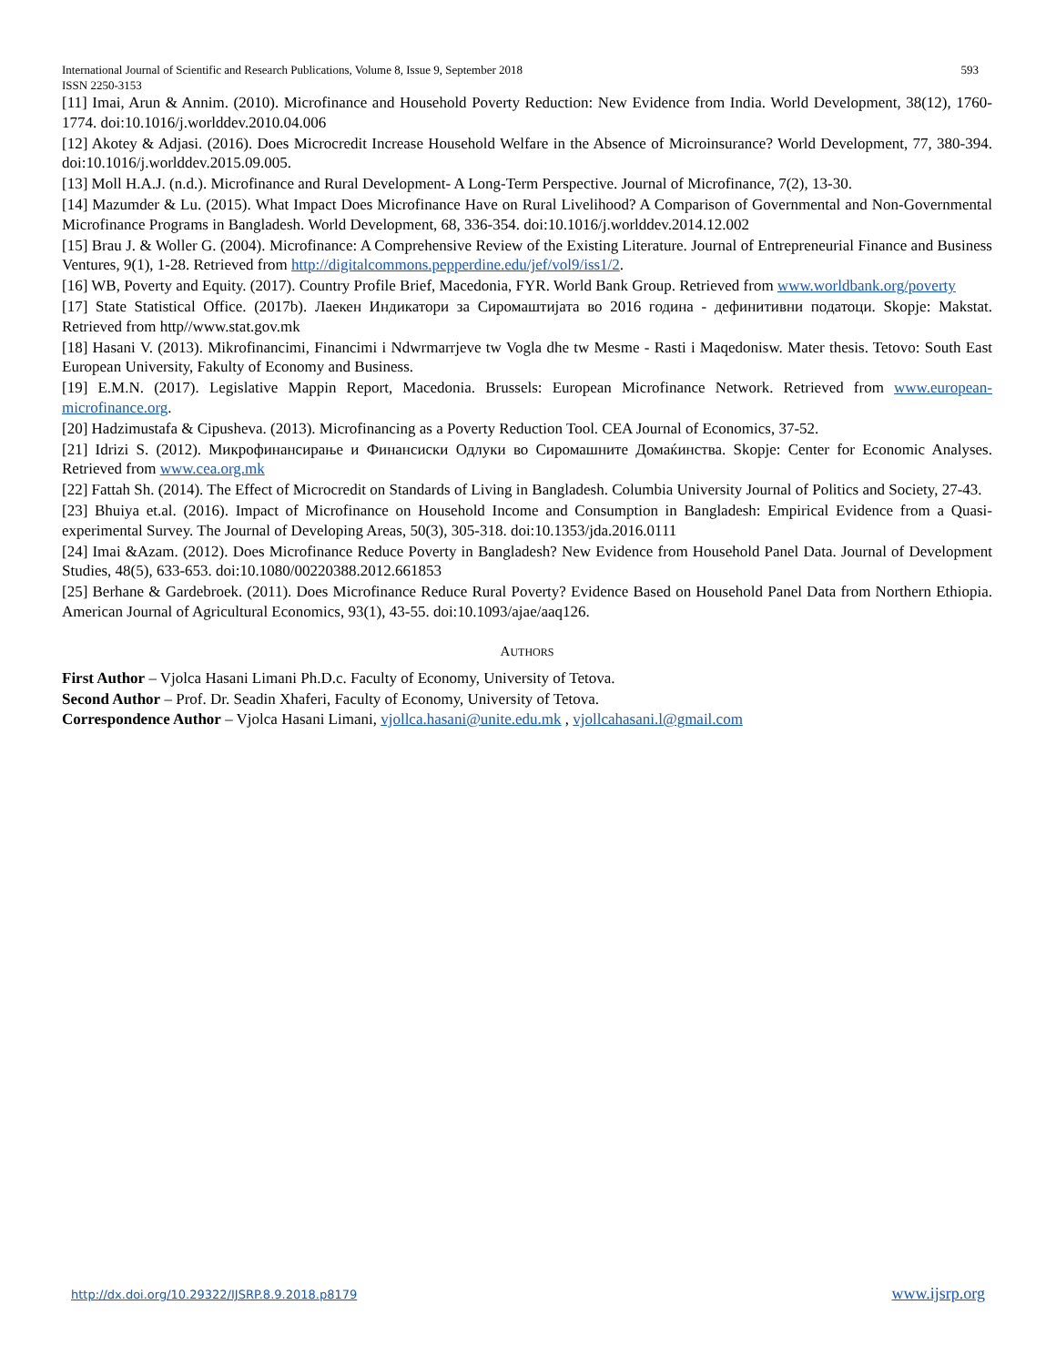International Journal of Scientific and Research Publications, Volume 8, Issue 9, September 2018 593
ISSN 2250-3153
[11] Imai, Arun & Annim. (2010). Microfinance and Household Poverty Reduction: New Evidence from India. World Development, 38(12), 1760-1774. doi:10.1016/j.worlddev.2010.04.006
[12] Akotey & Adjasi. (2016). Does Microcredit Increase Household Welfare in the Absence of Microinsurance? World Development, 77, 380-394. doi:10.1016/j.worlddev.2015.09.005.
[13] Moll H.A.J. (n.d.). Microfinance and Rural Development- A Long-Term Perspective. Journal of Microfinance, 7(2), 13-30.
[14] Mazumder & Lu. (2015). What Impact Does Microfinance Have on Rural Livelihood? A Comparison of Governmental and Non-Governmental Microfinance Programs in Bangladesh. World Development, 68, 336-354. doi:10.1016/j.worlddev.2014.12.002
[15] Brau J. & Woller G. (2004). Microfinance: A Comprehensive Review of the Existing Literature. Journal of Entrepreneurial Finance and Business Ventures, 9(1), 1-28. Retrieved from http://digitalcommons.pepperdine.edu/jef/vol9/iss1/2.
[16] WB, Poverty and Equity. (2017). Country Profile Brief, Macedonia, FYR. World Bank Group. Retrieved from www.worldbank.org/poverty
[17] State Statistical Office. (2017b). Лаекен Индикатори за Сиромаштијата во 2016 година - дефинитивни податоци. Skopje: Makstat. Retrieved from http//www.stat.gov.mk
[18] Hasani V. (2013). Mikrofinancimi, Financimi i Ndwrmarrjeve tw Vogla dhe tw Mesme - Rasti i Maqedonisw. Mater thesis. Tetovo: South East European University, Fakulty of Economy and Business.
[19] E.M.N. (2017). Legislative Mappin Report, Macedonia. Brussels: European Microfinance Network. Retrieved from www.european-microfinance.org.
[20] Hadzimustafa & Cipusheva. (2013). Microfinancing as a Poverty Reduction Tool. CEA Journal of Economics, 37-52.
[21] Idrizi S. (2012). Микрофинансирање и Финансиски Одлуки во Сиромашните Домаќинства. Skopje: Center for Economic Analyses. Retrieved from www.cea.org.mk
[22] Fattah Sh. (2014). The Effect of Microcredit on Standards of Living in Bangladesh. Columbia University Journal of Politics and Society, 27-43.
[23] Bhuiya et.al. (2016). Impact of Microfinance on Household Income and Consumption in Bangladesh: Empirical Evidence from a Quasi-experimental Survey. The Journal of Developing Areas, 50(3), 305-318. doi:10.1353/jda.2016.0111
[24] Imai &Azam. (2012). Does Microfinance Reduce Poverty in Bangladesh? New Evidence from Household Panel Data. Journal of Development Studies, 48(5), 633-653. doi:10.1080/00220388.2012.661853
[25] Berhane & Gardebroek. (2011). Does Microfinance Reduce Rural Poverty? Evidence Based on Household Panel Data from Northern Ethiopia. American Journal of Agricultural Economics, 93(1), 43-55. doi:10.1093/ajae/aaq126.
AUTHORS
First Author – Vjolca Hasani Limani Ph.D.c. Faculty of Economy, University of Tetova.
Second Author – Prof. Dr. Seadin Xhaferi, Faculty of Economy, University of Tetova.
Correspondence Author – Vjolca Hasani Limani, vjollca.hasani@unite.edu.mk , vjollcahasani.l@gmail.com
http://dx.doi.org/10.29322/IJSRP.8.9.2018.p8179 www.ijsrp.org